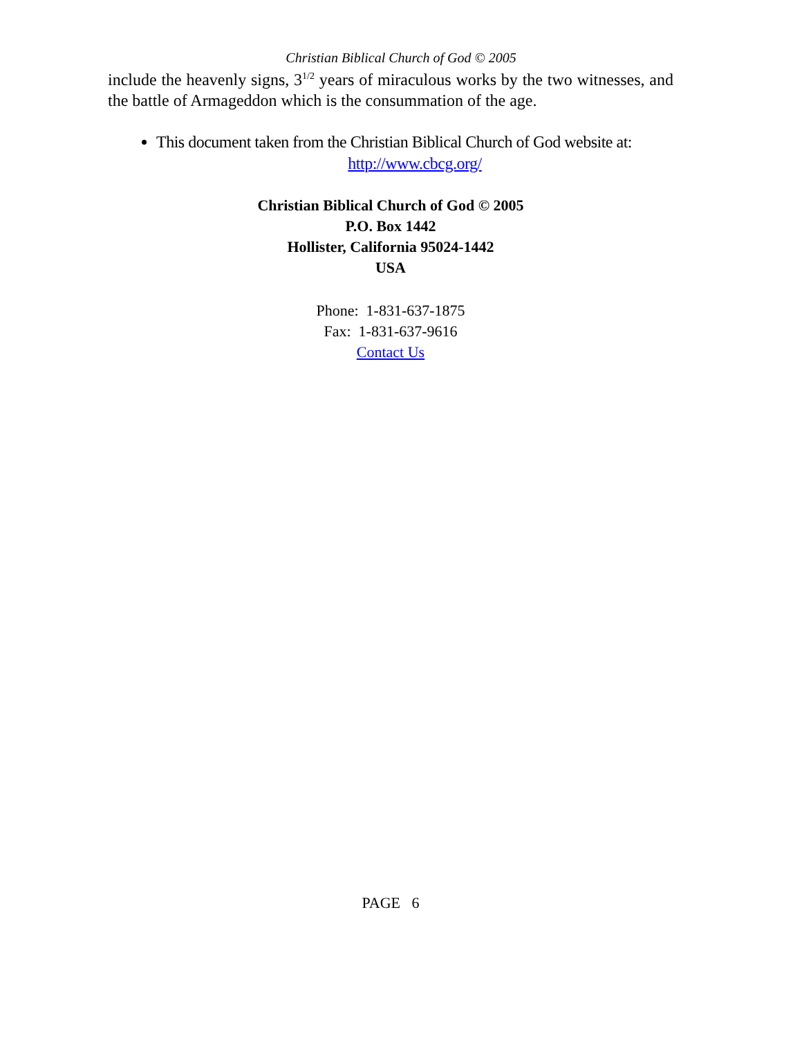Christian Biblical Church of God © 2005
include the heavenly signs, 3<sup>1/2</sup> years of miraculous works by the two witnesses, and the battle of Armageddon which is the consummation of the age.
This document taken from the Christian Biblical Church of God website at:
http://www.cbcg.org/
Christian Biblical Church of God © 2005
P.O. Box 1442
Hollister, California 95024-1442
USA
Phone: 1-831-637-1875
Fax: 1-831-637-9616
Contact Us
PAGE 6